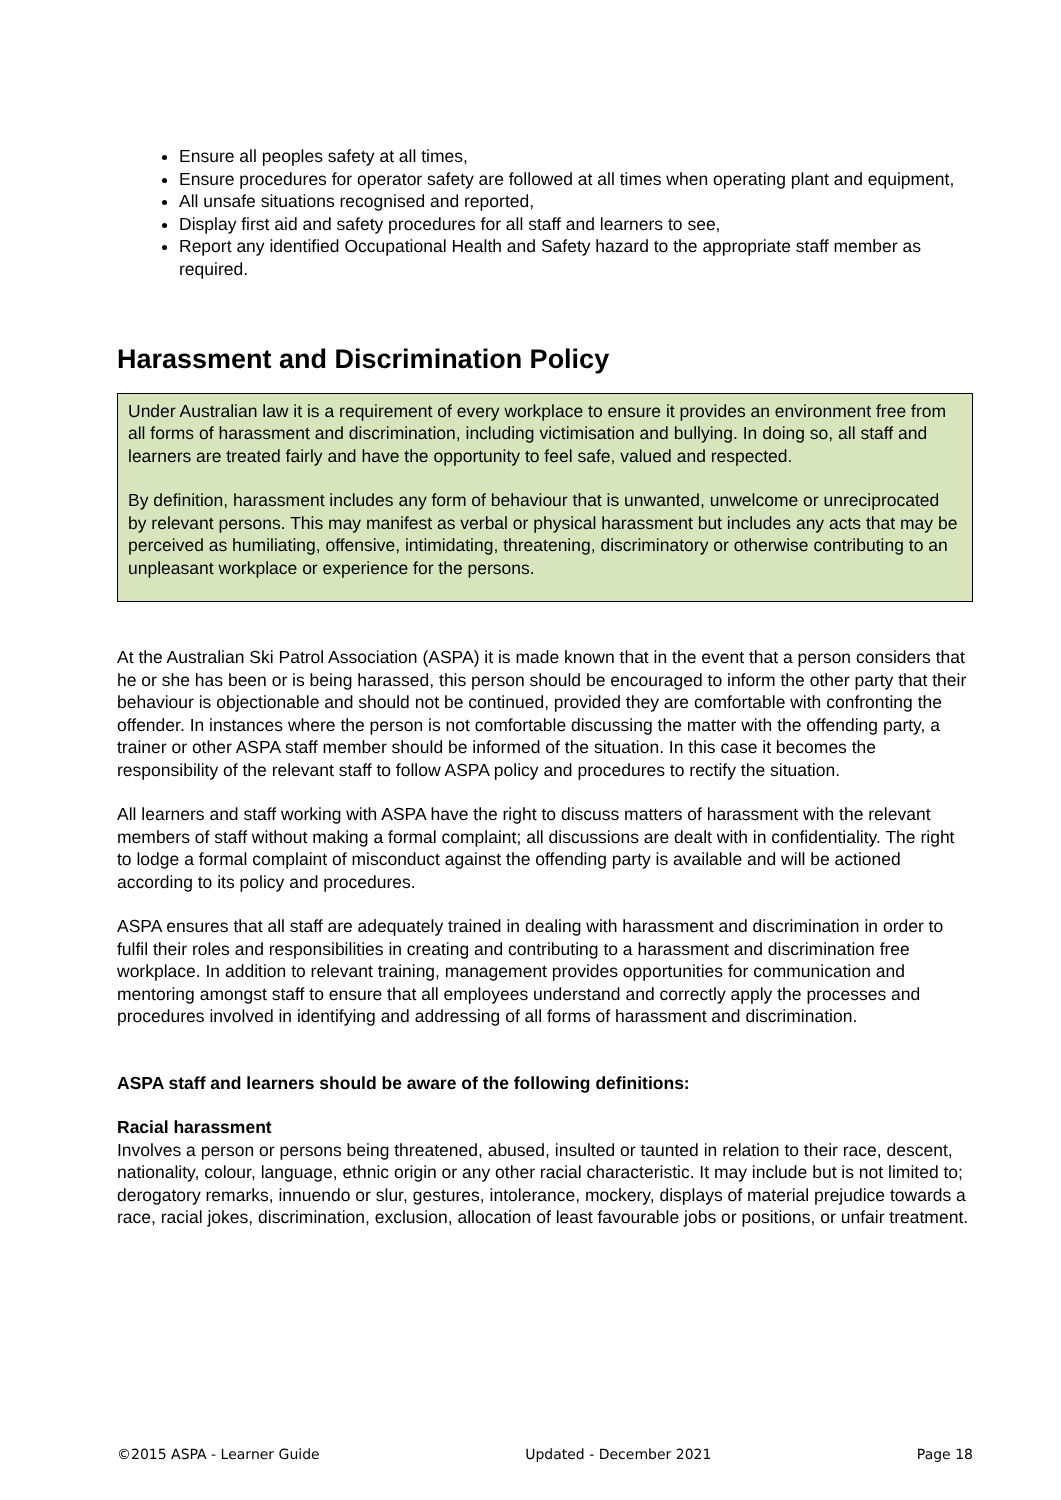Ensure all peoples safety at all times,
Ensure procedures for operator safety are followed at all times when operating plant and equipment,
All unsafe situations recognised and reported,
Display first aid and safety procedures for all staff and learners to see,
Report any identified Occupational Health and Safety hazard to the appropriate staff member as required.
Harassment and Discrimination Policy
Under Australian law it is a requirement of every workplace to ensure it provides an environment free from all forms of harassment and discrimination, including victimisation and bullying. In doing so, all staff and learners are treated fairly and have the opportunity to feel safe, valued and respected.
By definition, harassment includes any form of behaviour that is unwanted, unwelcome or unreciprocated by relevant persons. This may manifest as verbal or physical harassment but includes any acts that may be perceived as humiliating, offensive, intimidating, threatening, discriminatory or otherwise contributing to an unpleasant workplace or experience for the persons.
At the Australian Ski Patrol Association (ASPA) it is made known that in the event that a person considers that he or she has been or is being harassed, this person should be encouraged to inform the other party that their behaviour is objectionable and should not be continued, provided they are comfortable with confronting the offender. In instances where the person is not comfortable discussing the matter with the offending party, a trainer or other ASPA staff member should be informed of the situation. In this case it becomes the responsibility of the relevant staff to follow ASPA policy and procedures to rectify the situation.
All learners and staff working with ASPA have the right to discuss matters of harassment with the relevant members of staff without making a formal complaint; all discussions are dealt with in confidentiality. The right to lodge a formal complaint of misconduct against the offending party is available and will be actioned according to its policy and procedures.
ASPA ensures that all staff are adequately trained in dealing with harassment and discrimination in order to fulfil their roles and responsibilities in creating and contributing to a harassment and discrimination free workplace. In addition to relevant training, management provides opportunities for communication and mentoring amongst staff to ensure that all employees understand and correctly apply the processes and procedures involved in identifying and addressing of all forms of harassment and discrimination.
ASPA staff and learners should be aware of the following definitions:
Racial harassment
Involves a person or persons being threatened, abused, insulted or taunted in relation to their race, descent, nationality, colour, language, ethnic origin or any other racial characteristic. It may include but is not limited to; derogatory remarks, innuendo or slur, gestures, intolerance, mockery, displays of material prejudice towards a race, racial jokes, discrimination, exclusion, allocation of least favourable jobs or positions, or unfair treatment.
©2015 ASPA - Learner Guide Updated - December 2021 Page 18